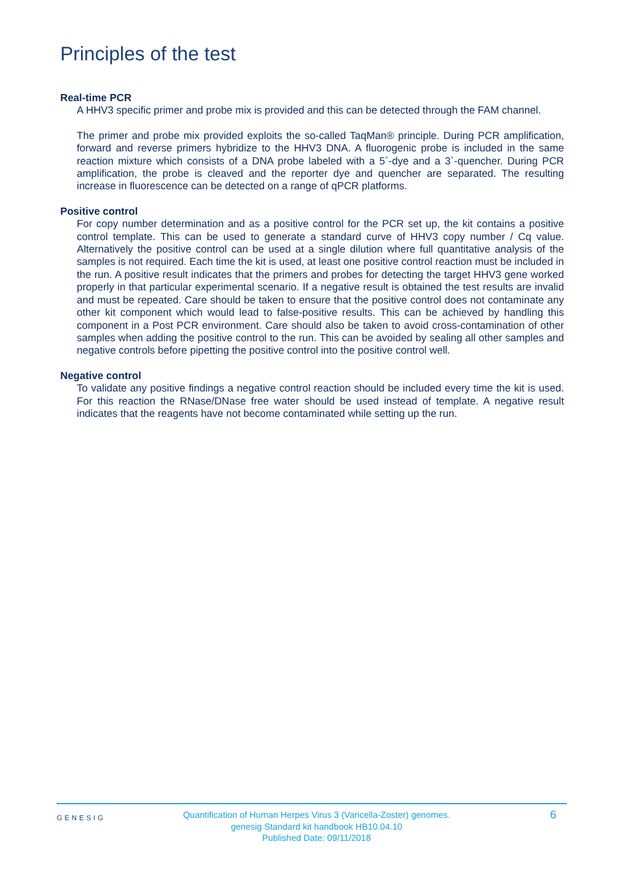Principles of the test
Real-time PCR
A HHV3 specific primer and probe mix is provided and this can be detected through the FAM channel.
The primer and probe mix provided exploits the so-called TaqMan® principle. During PCR amplification, forward and reverse primers hybridize to the HHV3 DNA. A fluorogenic probe is included in the same reaction mixture which consists of a DNA probe labeled with a 5`-dye and a 3`-quencher. During PCR amplification, the probe is cleaved and the reporter dye and quencher are separated. The resulting increase in fluorescence can be detected on a range of qPCR platforms.
Positive control
For copy number determination and as a positive control for the PCR set up, the kit contains a positive control template. This can be used to generate a standard curve of HHV3 copy number / Cq value. Alternatively the positive control can be used at a single dilution where full quantitative analysis of the samples is not required. Each time the kit is used, at least one positive control reaction must be included in the run. A positive result indicates that the primers and probes for detecting the target HHV3 gene worked properly in that particular experimental scenario. If a negative result is obtained the test results are invalid and must be repeated. Care should be taken to ensure that the positive control does not contaminate any other kit component which would lead to false-positive results. This can be achieved by handling this component in a Post PCR environment. Care should also be taken to avoid cross-contamination of other samples when adding the positive control to the run. This can be avoided by sealing all other samples and negative controls before pipetting the positive control into the positive control well.
Negative control
To validate any positive findings a negative control reaction should be included every time the kit is used. For this reaction the RNase/DNase free water should be used instead of template. A negative result indicates that the reagents have not become contaminated while setting up the run.
GENESIG
Quantification of Human Herpes Virus 3 (Varicella-Zoster) genomes.
genesig Standard kit handbook HB10.04.10
Published Date: 09/11/2018
6